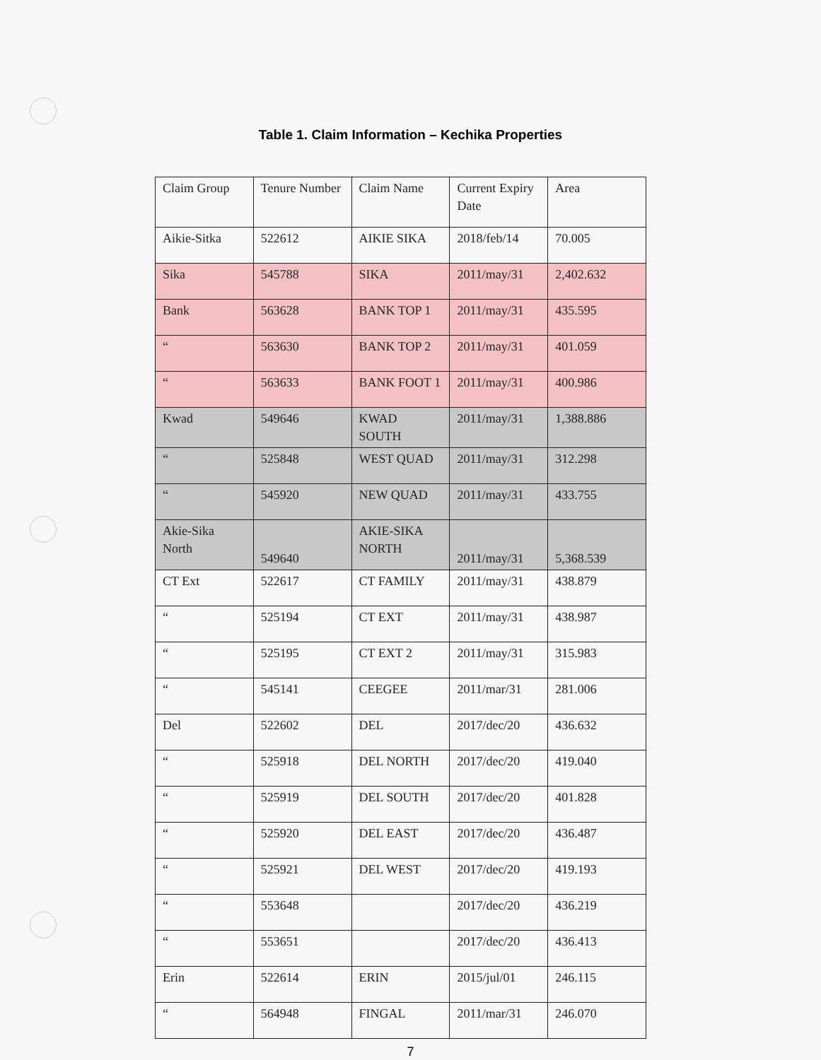Table 1. Claim Information – Kechika Properties
| Claim Group | Tenure Number | Claim Name | Current Expiry Date | Area |
| Aikie-Sitka | 522612 | AIKIE SIKA | 2018/feb/14 | 70.005 |
| Sika | 545788 | SIKA | 2011/may/31 | 2,402.632 |
| Bank | 563628 | BANK TOP 1 | 2011/may/31 | 435.595 |
| “ | 563630 | BANK TOP 2 | 2011/may/31 | 401.059 |
| “ | 563633 | BANK FOOT 1 | 2011/may/31 | 400.986 |
| Kwad | 549646 | KWAD SOUTH | 2011/may/31 | 1,388.886 |
| “ | 525848 | WEST QUAD | 2011/may/31 | 312.298 |
| “ | 545920 | NEW QUAD | 2011/may/31 | 433.755 |
| Akie-Sika North | 549640 | AKIE-SIKA NORTH | 2011/may/31 | 5,368.539 |
| CT Ext | 522617 | CT FAMILY | 2011/may/31 | 438.879 |
| “ | 525194 | CT EXT | 2011/may/31 | 438.987 |
| “ | 525195 | CT EXT 2 | 2011/may/31 | 315.983 |
| “ | 545141 | CEEGEE | 2011/mar/31 | 281.006 |
| Del | 522602 | DEL | 2017/dec/20 | 436.632 |
| “ | 525918 | DEL NORTH | 2017/dec/20 | 419.040 |
| “ | 525919 | DEL SOUTH | 2017/dec/20 | 401.828 |
| “ | 525920 | DEL EAST | 2017/dec/20 | 436.487 |
| “ | 525921 | DEL WEST | 2017/dec/20 | 419.193 |
| “ | 553648 | | 2017/dec/20 | 436.219 |
| “ | 553651 | | 2017/dec/20 | 436.413 |
| Erin | 522614 | ERIN | 2015/jul/01 | 246.115 |
| “ | 564948 | FINGAL | 2011/mar/31 | 246.070 |
7